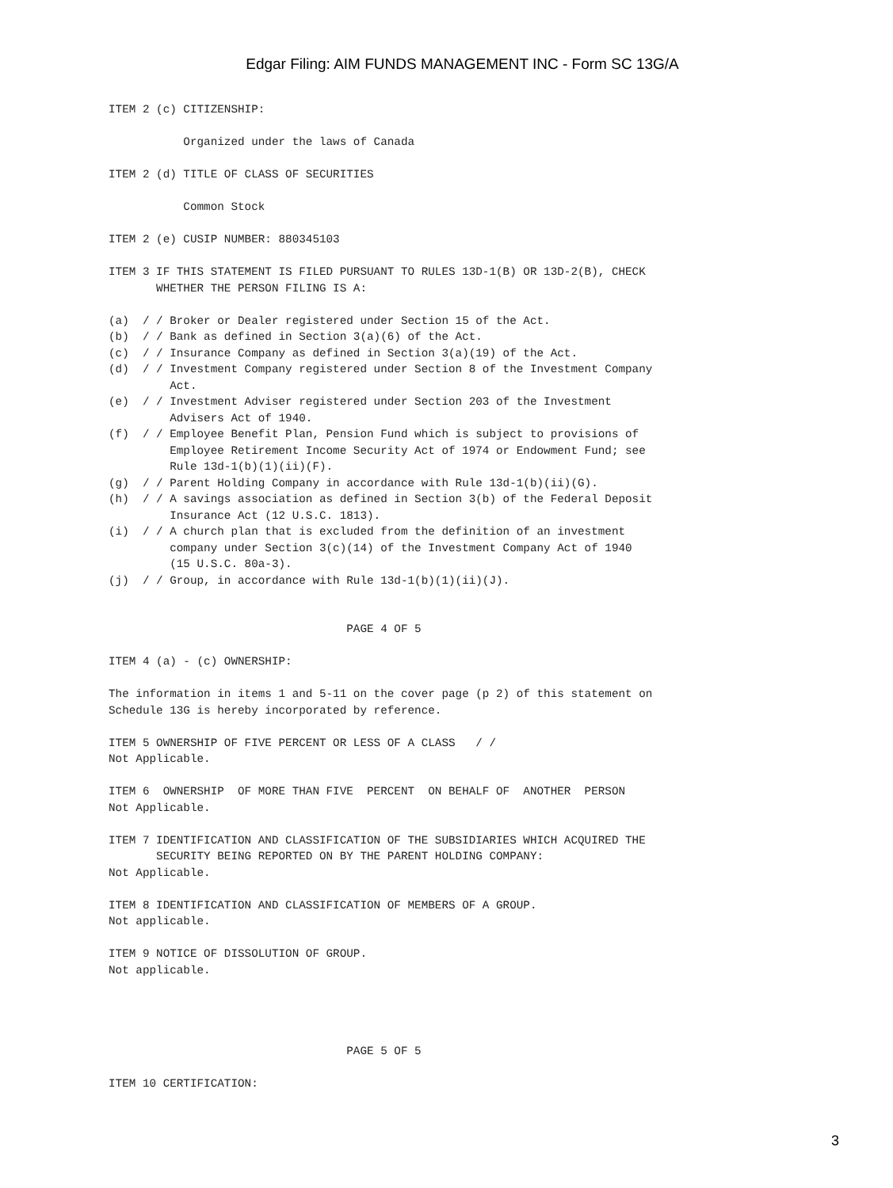Edgar Filing: AIM FUNDS MANAGEMENT INC - Form SC 13G/A
ITEM 2 (c) CITIZENSHIP:

           Organized under the laws of Canada

ITEM 2 (d) TITLE OF CLASS OF SECURITIES

           Common Stock

ITEM 2 (e) CUSIP NUMBER: 880345103

ITEM 3 IF THIS STATEMENT IS FILED PURSUANT TO RULES 13D-1(B) OR 13D-2(B), CHECK
       WHETHER THE PERSON FILING IS A:

(a)  / / Broker or Dealer registered under Section 15 of the Act.
(b)  / / Bank as defined in Section 3(a)(6) of the Act.
(c)  / / Insurance Company as defined in Section 3(a)(19) of the Act.
(d)  / / Investment Company registered under Section 8 of the Investment Company
         Act.
(e)  / / Investment Adviser registered under Section 203 of the Investment
         Advisers Act of 1940.
(f)  / / Employee Benefit Plan, Pension Fund which is subject to provisions of
         Employee Retirement Income Security Act of 1974 or Endowment Fund; see
         Rule 13d-1(b)(1)(ii)(F).
(g)  / / Parent Holding Company in accordance with Rule 13d-1(b)(ii)(G).
(h)  / / A savings association as defined in Section 3(b) of the Federal Deposit
         Insurance Act (12 U.S.C. 1813).
(i)  / / A church plan that is excluded from the definition of an investment
         company under Section 3(c)(14) of the Investment Company Act of 1940
         (15 U.S.C. 80a-3).
(j)  / / Group, in accordance with Rule 13d-1(b)(1)(ii)(J).


                                   PAGE 4 OF 5

ITEM 4 (a) - (c) OWNERSHIP:

The information in items 1 and 5-11 on the cover page (p 2) of this statement on
Schedule 13G is hereby incorporated by reference.

ITEM 5 OWNERSHIP OF FIVE PERCENT OR LESS OF A CLASS   / /
Not Applicable.

ITEM 6  OWNERSHIP  OF MORE THAN FIVE  PERCENT  ON BEHALF OF  ANOTHER  PERSON
Not Applicable.

ITEM 7 IDENTIFICATION AND CLASSIFICATION OF THE SUBSIDIARIES WHICH ACQUIRED THE
       SECURITY BEING REPORTED ON BY THE PARENT HOLDING COMPANY:
Not Applicable.

ITEM 8 IDENTIFICATION AND CLASSIFICATION OF MEMBERS OF A GROUP.
Not applicable.

ITEM 9 NOTICE OF DISSOLUTION OF GROUP.
Not applicable.




                                   PAGE 5 OF 5

ITEM 10 CERTIFICATION:
3